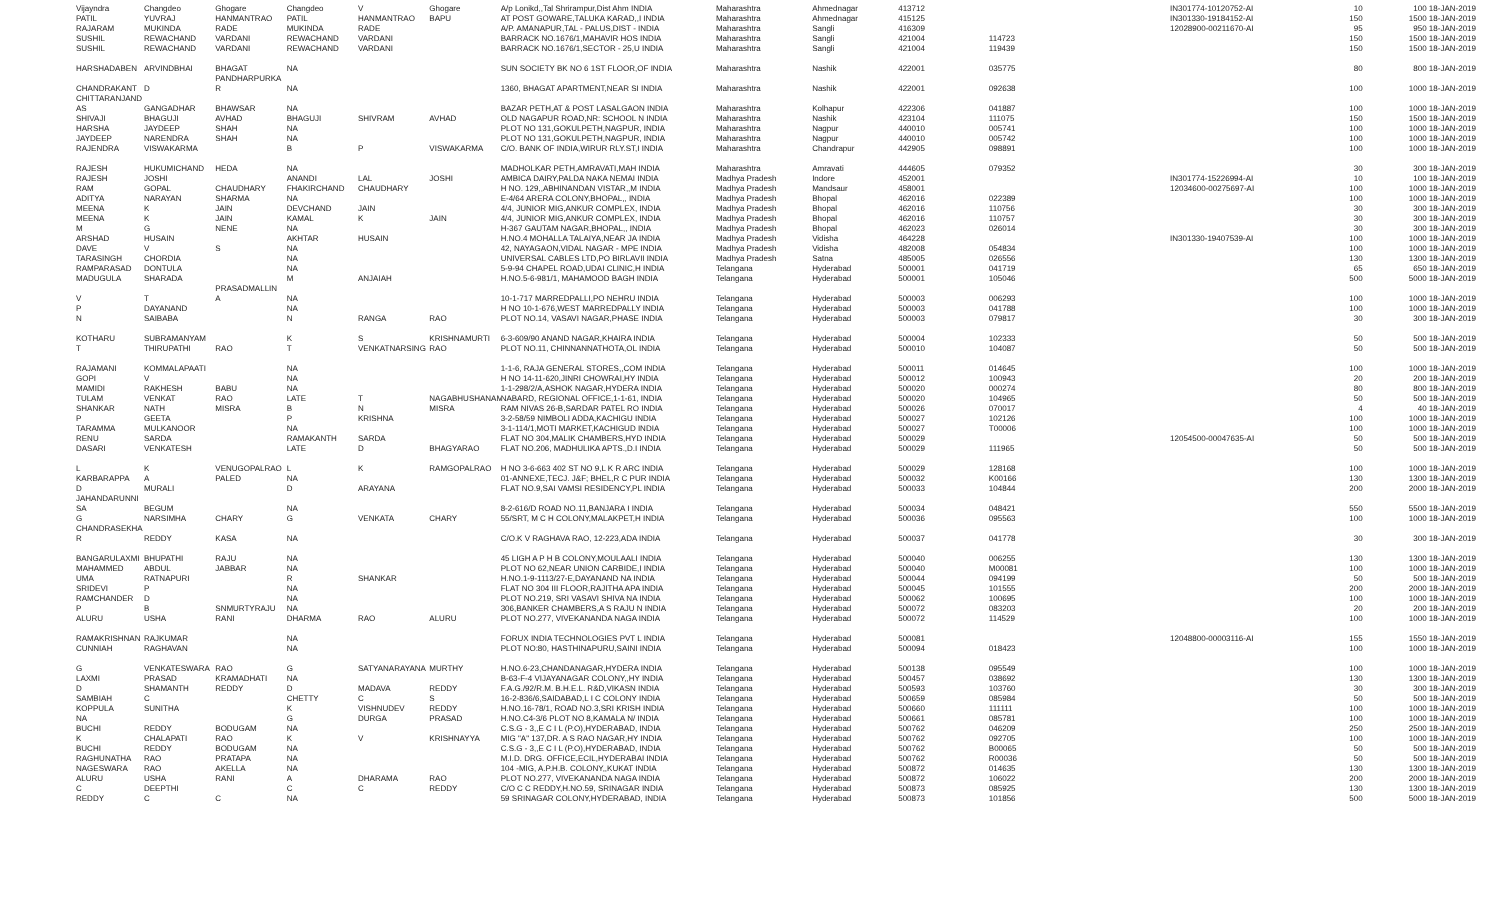| Vijayndra | Changdeo | Ghogare | Changdeo | V | Ghogare | A/p Lonikd,,Tal Shrirampur,Dist Ahm INDIA | Maharashtra | Ahmednagar | 413712 | | IN301774-10120752-AI | 10 | 100 18-JAN-2019 |
| PATIL | YUVRAJ | HANMANTRAO | PATIL | HANMANTRAO | BAPU | AT POST GOWARE,TALUKA KARAD,,I INDIA | Maharashtra | Ahmednagar | 415125 | | IN301330-19184152-AI | 150 | 1500 18-JAN-2019 |
| RAJARAM | MUKINDA | RADE | MUKINDA | RADE | | A/P. AMANAPUR,TAL - PALUS,DIST - INDIA | Maharashtra | Sangli | 416309 | | 12028900-00211670-AI | 95 | 950 18-JAN-2019 |
| SUSHIL | REWACHAND | VARDANI | REWACHAND | VARDANI | | BARRACK NO.1676/1,MAHAVIR HOS INDIA | Maharashtra | Sangli | 421004 | 114723 | | 150 | 1500 18-JAN-2019 |
| SUSHIL | REWACHAND | VARDANI | REWACHAND | VARDANI | | BARRACK NO.1676/1,SECTOR - 25,U INDIA | Maharashtra | Sangli | 421004 | 119439 | | 150 | 1500 18-JAN-2019 |
| HARSHADABEN | ARVINDBHAI | BHAGAT | NA | | | SUN SOCIETY BK NO 6 1ST FLOOR,OF INDIA | Maharashtra | Nashik | 422001 | 035775 | | 80 | 800 18-JAN-2019 |
| | | PANDHARPURKA | | | | | | | | | | | |
| CHANDRAKANT | D | R | NA | | | 1360, BHAGAT APARTMENT,NEAR SI INDIA | Maharashtra | Nashik | 422001 | 092638 | | 100 | 1000 18-JAN-2019 |
| CHITTARANJAND | | | | | | | | | | | | | |
| AS | GANGADHAR | BHAWSAR | NA | | | BAZAR PETH,AT & POST LASALGAON INDIA | Maharashtra | Kolhapur | 422306 | 041887 | | 100 | 1000 18-JAN-2019 |
| SHIVAJI | BHAGUJI | AVHAD | BHAGUJI | SHIVRAM | AVHAD | OLD NAGAPUR ROAD,NR: SCHOOL N INDIA | Maharashtra | Nashik | 423104 | 111075 | | 150 | 1500 18-JAN-2019 |
| HARSHA | JAYDEEP | SHAH | NA | | | PLOT NO 131,GOKULPETH,NAGPUR, INDIA | Maharashtra | Nagpur | 440010 | 005741 | | 100 | 1000 18-JAN-2019 |
| JAYDEEP | NARENDRA | SHAH | NA | | | PLOT NO 131,GOKULPETH,NAGPUR, INDIA | Maharashtra | Nagpur | 440010 | 005742 | | 100 | 1000 18-JAN-2019 |
| RAJENDRA | VISWAKARMA | | B | P | VISWAKARMA | C/O. BANK OF INDIA,WIRUR RLY.ST,I INDIA | Maharashtra | Chandrapur | 442905 | 098891 | | 100 | 1000 18-JAN-2019 |
| RAJESH | HUKUMICHAND | HEDA | NA | | | MADHOLKAR PETH,AMRAVATI,MAH INDIA | Maharashtra | Amravati | 444605 | 079352 | | 30 | 300 18-JAN-2019 |
| RAJESH | JOSHI | | ANANDI | LAL | JOSHI | AMBICA DAIRY,PALDA NAKA NEMAI INDIA | Madhya Pradesh | Indore | 452001 | | IN301774-15226994-AI | 10 | 100 18-JAN-2019 |
| RAM | GOPAL | CHAUDHARY | FHAKIRCHAND | CHAUDHARY | | H NO. 129,,ABHINANDAN VISTAR,,M INDIA | Madhya Pradesh | Mandsaur | 458001 | | 12034600-00275697-AI | 100 | 1000 18-JAN-2019 |
| ADITYA | NARAYAN | SHARMA | NA | | | E-4/64 ARERA COLONY,BHOPAL,, INDIA | Madhya Pradesh | Bhopal | 462016 | 022389 | | 100 | 1000 18-JAN-2019 |
| MEENA | K | JAIN | DEVCHAND | JAIN | | 4/4, JUNIOR MIG,ANKUR COMPLEX, INDIA | Madhya Pradesh | Bhopal | 462016 | 110756 | | 30 | 300 18-JAN-2019 |
| MEENA | K | JAIN | KAMAL | K | JAIN | 4/4, JUNIOR MIG,ANKUR COMPLEX, INDIA | Madhya Pradesh | Bhopal | 462016 | 110757 | | 30 | 300 18-JAN-2019 |
| M | G | NENE | NA | | | H-367 GAUTAM NAGAR,BHOPAL,, INDIA | Madhya Pradesh | Bhopal | 462023 | 026014 | | 30 | 300 18-JAN-2019 |
| ARSHAD | HUSAIN | | AKHTAR | HUSAIN | | H.NO.4 MOHALLA TALAIYA,NEAR JA INDIA | Madhya Pradesh | Vidisha | 464228 | | IN301330-19407539-AI | 100 | 1000 18-JAN-2019 |
| DAVE | V | S | NA | | | 42, NAYAGAON,VIDAL NAGAR - MPE INDIA | Madhya Pradesh | Vidisha | 482008 | 054834 | | 100 | 1000 18-JAN-2019 |
| TARASINGH | CHORDIA | | NA | | | UNIVERSAL CABLES LTD,PO BIRLAVII INDIA | Madhya Pradesh | Satna | 485005 | 026556 | | 130 | 1300 18-JAN-2019 |
| RAMPARASAD | DONTULA | | NA | | | 5-9-94 CHAPEL ROAD,UDAI CLINIC,H INDIA | Telangana | Hyderabad | 500001 | 041719 | | 65 | 650 18-JAN-2019 |
| MADUGULA | SHARADA | | M | ANJAIAH | | H.NO.5-6-981/1, MAHAMOOD BAGH INDIA | Telangana | Hyderabad | 500001 | 105046 | | 500 | 5000 18-JAN-2019 |
| | | PRASADMALLIN | | | | | | | | | | | |
| V | T | A | NA | | | 10-1-717 MARREDPALLI,PO NEHRU INDIA | Telangana | Hyderabad | 500003 | 006293 | | 100 | 1000 18-JAN-2019 |
| P | DAYANAND | | NA | | | H NO 10-1-676,WEST MARREDPALLY INDIA | Telangana | Hyderabad | 500003 | 041788 | | 100 | 1000 18-JAN-2019 |
| N | SAIBABA | | N | RANGA | RAO | PLOT NO.14, VASAVI NAGAR,PHASE INDIA | Telangana | Hyderabad | 500003 | 079817 | | 30 | 300 18-JAN-2019 |
| KOTHARU | SUBRAMANYAM | | K | S | KRISHNAMURTI | 6-3-609/90 ANAND NAGAR,KHAIRA INDIA | Telangana | Hyderabad | 500004 | 102333 | | 50 | 500 18-JAN-2019 |
| T | THIRUPATHI | RAO | T | VENKATNARSING | RAO | PLOT NO.11, CHINNANNATHOTA,OL INDIA | Telangana | Hyderabad | 500010 | 104087 | | 50 | 500 18-JAN-2019 |
| RAJAMANI | KOMMALAPAATI | | NA | | | 1-1-6, RAJA GENERAL STORES,,COM INDIA | Telangana | Hyderabad | 500011 | 014645 | | 100 | 1000 18-JAN-2019 |
| GOPI | V | | NA | | | H NO 14-11-620,JINRI CHOWRAI,HY INDIA | Telangana | Hyderabad | 500012 | 100943 | | 20 | 200 18-JAN-2019 |
| MAMIDI | RAKHESH | BABU | NA | | | 1-1-298/2/A,ASHOK NAGAR,HYDERA INDIA | Telangana | Hyderabad | 500020 | 000274 | | 80 | 800 18-JAN-2019 |
| TULAM | VENKAT | RAO | LATE | T | NAGABHUSHANAM | NABARD, REGIONAL OFFICE,1-1-61, INDIA | Telangana | Hyderabad | 500020 | 104965 | | 50 | 500 18-JAN-2019 |
| SHANKAR | NATH | MISRA | B | N | MISRA | RAM NIVAS 26-B,SARDAR PATEL RO INDIA | Telangana | Hyderabad | 500026 | 070017 | | 4 | 40 18-JAN-2019 |
| P | GEETA | | P | KRISHNA | | 3-2-58/59 NIMBOLI ADDA,KACHIGU INDIA | Telangana | Hyderabad | 500027 | 102126 | | 100 | 1000 18-JAN-2019 |
| TARAMMA | MULKANOOR | | NA | | | 3-1-114/1,MOTI MARKET,KACHIGUD INDIA | Telangana | Hyderabad | 500027 | T00006 | | 100 | 1000 18-JAN-2019 |
| RENU | SARDA | | RAMAKANTH | SARDA | | FLAT NO 304,MALIK CHAMBERS,HYD INDIA | Telangana | Hyderabad | 500029 | | 12054500-00047635-AI | 50 | 500 18-JAN-2019 |
| DASARI | VENKATESH | | LATE | D | BHAGYARAO | FLAT NO.206, MADHULIKA APTS.,D.I INDIA | Telangana | Hyderabad | 500029 | 111965 | | 50 | 500 18-JAN-2019 |
| L | K | VENUGOPALRAO | L | K | RAMGOPALRAO | H NO 3-6-663 402 ST NO 9,L K R ARC INDIA | Telangana | Hyderabad | 500029 | 128168 | | 100 | 1000 18-JAN-2019 |
| KARBARAPPA | A | PALED | NA | | | 01-ANNEXE,TECJ. J&F; BHEL,R C PUR INDIA | Telangana | Hyderabad | 500032 | K00166 | | 130 | 1300 18-JAN-2019 |
| D | MURALI | | D | ARAYANA | | FLAT NO.9,SAI VAMSI RESIDENCY,PL INDIA | Telangana | Hyderabad | 500033 | 104844 | | 200 | 2000 18-JAN-2019 |
| JAHANDARUNNI | | | | | | | | | | | | | |
| SA | BEGUM | | NA | | | 8-2-616/D ROAD NO.11,BANJARA I INDIA | Telangana | Hyderabad | 500034 | 048421 | | 550 | 5500 18-JAN-2019 |
| G | NARSIMHA | CHARY | G | VENKATA | CHARY | 55/SRT, M C H COLONY,MALAKPET,H INDIA | Telangana | Hyderabad | 500036 | 095563 | | 100 | 1000 18-JAN-2019 |
| CHANDRASEKHA | | | | | | | | | | | | | |
| R | REDDY | KASA | NA | | | C/O.K V RAGHAVA RAO, 12-223,ADA INDIA | Telangana | Hyderabad | 500037 | 041778 | | 30 | 300 18-JAN-2019 |
| BANGARULAXMI | BHUPATHI | RAJU | NA | | | 45 LIGH A P H B COLONY,MOULAALI INDIA | Telangana | Hyderabad | 500040 | 006255 | | 130 | 1300 18-JAN-2019 |
| MAHAMMED | ABDUL | JABBAR | NA | | | PLOT NO 62,NEAR UNION CARBIDE,I INDIA | Telangana | Hyderabad | 500040 | M00081 | | 100 | 1000 18-JAN-2019 |
| UMA | RATNAPURI | | R | SHANKAR | | H.NO.1-9-1113/27-E,DAYANAND NA INDIA | Telangana | Hyderabad | 500044 | 094199 | | 50 | 500 18-JAN-2019 |
| SRIDEVI | P | | NA | | | FLAT NO 304 III FLOOR,RAJITHA APA INDIA | Telangana | Hyderabad | 500045 | 101555 | | 200 | 2000 18-JAN-2019 |
| RAMCHANDER | D | | NA | | | PLOT NO.219, SRI VASAVI SHIVA NA INDIA | Telangana | Hyderabad | 500062 | 100695 | | 100 | 1000 18-JAN-2019 |
| P | B | SNMURTYRAJU | NA | | | 306,BANKER CHAMBERS,A S RAJU N INDIA | Telangana | Hyderabad | 500072 | 083203 | | 20 | 200 18-JAN-2019 |
| ALURU | USHA | RANI | DHARMA | RAO | ALURU | PLOT NO.277, VIVEKANANDA NAGA INDIA | Telangana | Hyderabad | 500072 | 114529 | | 100 | 1000 18-JAN-2019 |
| RAMAKRISHNAN | RAJKUMAR | | NA | | | FORUX INDIA TECHNOLOGIES PVT L INDIA | Telangana | Hyderabad | 500081 | | 12048800-00003116-AI | 155 | 1550 18-JAN-2019 |
| CUNNIAH | RAGHAVAN | | NA | | | PLOT NO:80, HASTHINAPURU,SAINI INDIA | Telangana | Hyderabad | 500094 | 018423 | | 100 | 1000 18-JAN-2019 |
| G | VENKATESWARA | RAO | G | SATYANARAYANA | MURTHY | H.NO.6-23,CHANDANAGAR,HYDERA INDIA | Telangana | Hyderabad | 500138 | 095549 | | 100 | 1000 18-JAN-2019 |
| LAXMI | PRASAD | KRAMADHATI | NA | | | B-63-F-4 VIJAYANAGAR COLONY,,HY INDIA | Telangana | Hyderabad | 500457 | 038692 | | 130 | 1300 18-JAN-2019 |
| D | SHAMANTH | REDDY | D | MADAVA | REDDY | F.A.G./92/R.M. B.H.E.L. R&D,VIKASN INDIA | Telangana | Hyderabad | 500593 | 103760 | | 30 | 300 18-JAN-2019 |
| SAMBIAH | C | | CHETTY | C | S | 16-2-836/6,SAIDABAD,L I C COLONY INDIA | Telangana | Hyderabad | 500659 | 085984 | | 50 | 500 18-JAN-2019 |
| KOPPULA | SUNITHA | | K | VISHNUDEV | REDDY | H.NO.16-78/1, ROAD NO.3,SRI KRISH INDIA | Telangana | Hyderabad | 500660 | 111111 | | 100 | 1000 18-JAN-2019 |
| NA | | | G | DURGA | PRASAD | H.NO.C4-3/6 PLOT NO 8,KAMALA N/ INDIA | Telangana | Hyderabad | 500661 | 085781 | | 100 | 1000 18-JAN-2019 |
| BUCHI | REDDY | BODUGAM | NA | | | C.S.G - 3,,E C I L (P.O),HYDERABAD, INDIA | Telangana | Hyderabad | 500762 | 046209 | | 250 | 2500 18-JAN-2019 |
| K | CHALAPATI | RAO | K | V | KRISHNAYYA | MIG "A" 137,DR. A S RAO NAGAR,HY INDIA | Telangana | Hyderabad | 500762 | 092705 | | 100 | 1000 18-JAN-2019 |
| BUCHI | REDDY | BODUGAM | NA | | | C.S.G - 3,,E C I L (P.O),HYDERABAD, INDIA | Telangana | Hyderabad | 500762 | B00065 | | 50 | 500 18-JAN-2019 |
| RAGHUNATHA | RAO | PRATAPA | NA | | | M.I.D. DRG. OFFICE,ECIL,HYDERABAI INDIA | Telangana | Hyderabad | 500762 | R00036 | | 50 | 500 18-JAN-2019 |
| NAGESWARA | RAO | AKELLA | NA | | | 104 -MIG, A.P.H.B. COLONY,,KUKAT INDIA | Telangana | Hyderabad | 500872 | 014635 | | 130 | 1300 18-JAN-2019 |
| ALURU | USHA | RANI | A | DHARAMA | RAO | PLOT NO.277, VIVEKANANDA NAGA INDIA | Telangana | Hyderabad | 500872 | 106022 | | 200 | 2000 18-JAN-2019 |
| C | DEEPTHI | | C | C | REDDY | C/O C C REDDY,H.NO.59, SRINAGAR INDIA | Telangana | Hyderabad | 500873 | 085925 | | 130 | 1300 18-JAN-2019 |
| REDDY | C | C | NA | | | 59 SRINAGAR COLONY,HYDERABAD, INDIA | Telangana | Hyderabad | 500873 | 101856 | | 500 | 5000 18-JAN-2019 |